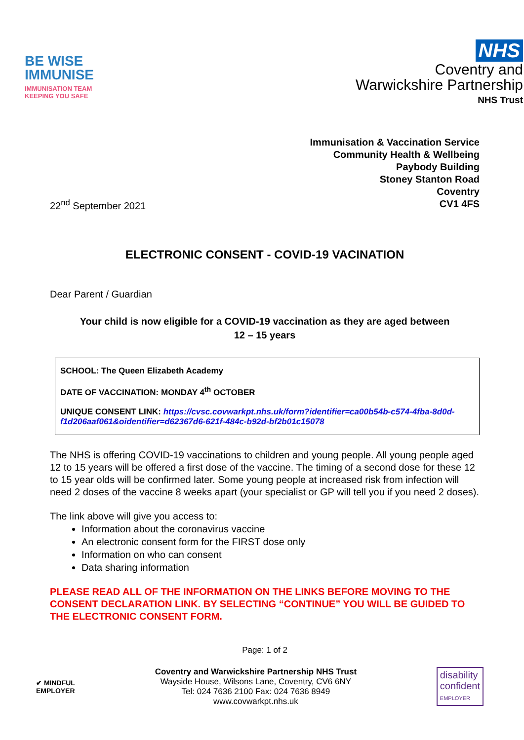BE WISE IMMUNISE
IMMUNISATION TEAM KEEPING YOU SAFE
NHS
Coventry and
Warwickshire Partnership
NHS Trust
Immunisation & Vaccination Service
Community Health & Wellbeing
Paybody Building
Stoney Stanton Road
Coventry
CV1 4FS
22<sup>nd</sup> September 2021
ELECTRONIC CONSENT - COVID-19 VACINATION
Dear Parent / Guardian
Your child is now eligible for a COVID-19 vaccination as they are aged between
12 – 15 years
SCHOOL: The Queen Elizabeth Academy
DATE OF VACCINATION: MONDAY 4<sup>th</sup> OCTOBER
UNIQUE CONSENT LINK: https://cvsc.covwarkpt.nhs.uk/form?identifier=ca00b54b-c574-4fba-8d0d-f1d206aaf061&oidentifier=d62367d6-621f-484c-b92d-bf2b01c15078
The NHS is offering COVID-19 vaccinations to children and young people. All young people aged 12 to 15 years will be offered a first dose of the vaccine. The timing of a second dose for these 12 to 15 year olds will be confirmed later. Some young people at increased risk from infection will need 2 doses of the vaccine 8 weeks apart (your specialist or GP will tell you if you need 2 doses).
The link above will give you access to:
Information about the coronavirus vaccine
An electronic consent form for the FIRST dose only
Information on who can consent
Data sharing information
PLEASE READ ALL OF THE INFORMATION ON THE LINKS BEFORE MOVING TO THE CONSENT DECLARATION LINK. BY SELECTING “CONTINUE” YOU WILL BE GUIDED TO THE ELECTRONIC CONSENT FORM.
Page: 1 of 2
✔ MINDFUL
EMPLOYER
Coventry and Warwickshire Partnership NHS Trust
Wayside House, Wilsons Lane, Coventry, CV6 6NY
Tel: 024 7636 2100 Fax: 024 7636 8949
www.covwarkpt.nhs.uk
disability
confident
EMPLOYER